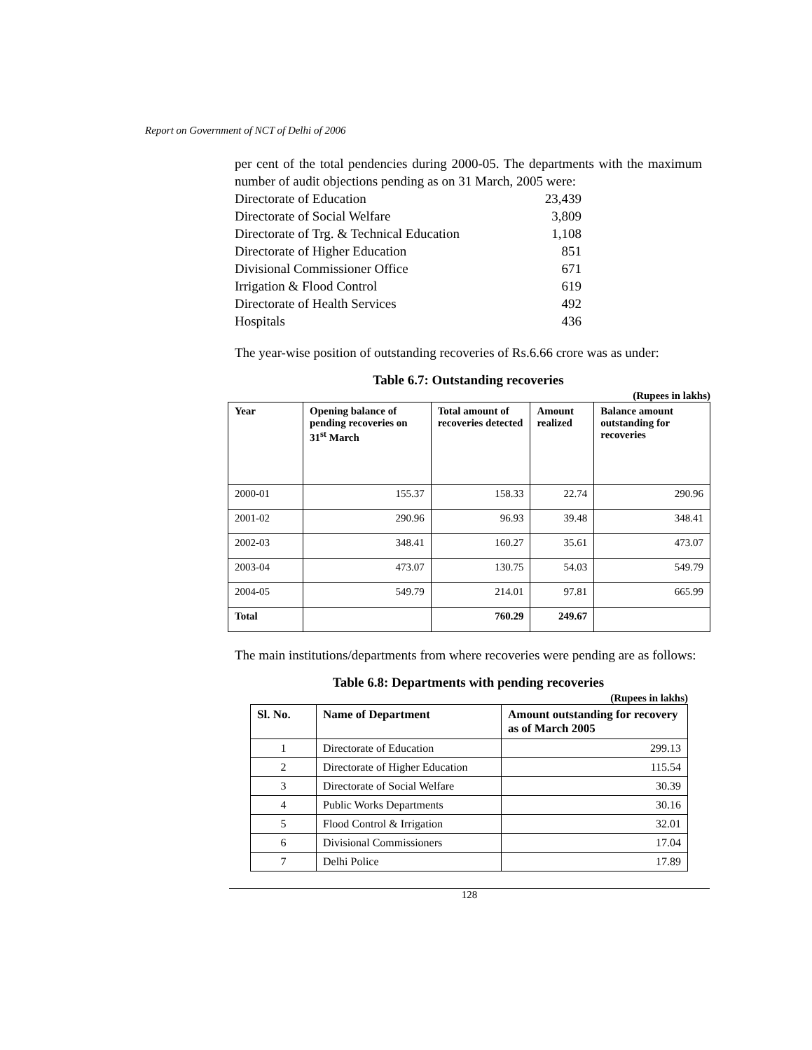Report on Government of NCT of Delhi of 2006
per cent of the total pendencies during 2000-05. The departments with the maximum number of audit objections pending as on 31 March, 2005 were:
Directorate of Education 23,439
Directorate of Social Welfare 3,809
Directorate of Trg. & Technical Education 1,108
Directorate of Higher Education 851
Divisional Commissioner Office 671
Irrigation & Flood Control 619
Directorate of Health Services 492
Hospitals 436
The year-wise position of outstanding recoveries of Rs.6.66 crore was as under:
Table 6.7: Outstanding recoveries
(Rupees in lakhs)
| Year | Opening balance of pending recoveries on 31<sup>st</sup> March | Total amount of recoveries detected | Amount realized | Balance amount outstanding for recoveries |
| --- | --- | --- | --- | --- |
| 2000-01 | 155.37 | 158.33 | 22.74 | 290.96 |
| 2001-02 | 290.96 | 96.93 | 39.48 | 348.41 |
| 2002-03 | 348.41 | 160.27 | 35.61 | 473.07 |
| 2003-04 | 473.07 | 130.75 | 54.03 | 549.79 |
| 2004-05 | 549.79 | 214.01 | 97.81 | 665.99 |
| Total | | 760.29 | 249.67 | |
The main institutions/departments from where recoveries were pending are as follows:
Table 6.8: Departments with pending recoveries
(Rupees in lakhs)
| Sl. No. | Name of Department | Amount outstanding for recovery as of March 2005 |
| --- | --- | --- |
| 1 | Directorate of Education | 299.13 |
| 2 | Directorate of Higher Education | 115.54 |
| 3 | Directorate of Social Welfare | 30.39 |
| 4 | Public Works Departments | 30.16 |
| 5 | Flood Control & Irrigation | 32.01 |
| 6 | Divisional Commissioners | 17.04 |
| 7 | Delhi Police | 17.89 |
128